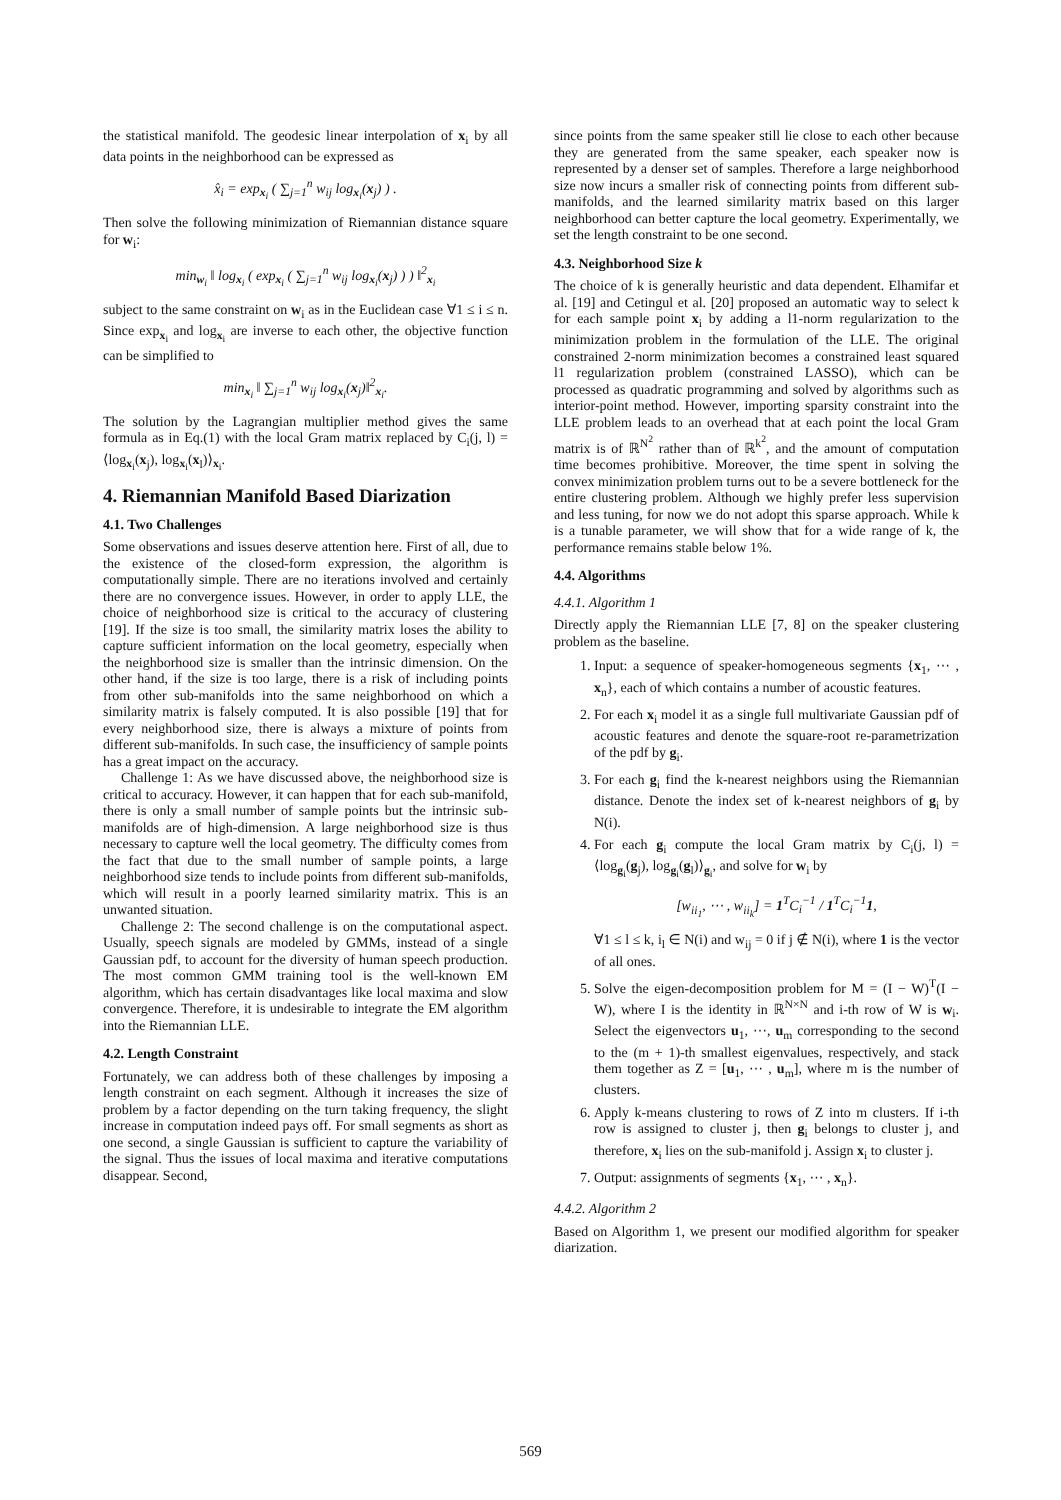the statistical manifold. The geodesic linear interpolation of x<sub>i</sub> by all data points in the neighborhood can be expressed as
x̂<sub>i</sub> = exp<sub>x<sub>i</sub></sub> ( ∑<sub>j=1</sub><sup>n</sup> w<sub>ij</sub> log<sub>x<sub>i</sub></sub>(x<sub>j</sub>) ) .
Then solve the following minimization of Riemannian distance square for w<sub>i</sub>:
min<sub>w<sub>i</sub></sub> ‖ log<sub>x<sub>i</sub></sub> ( exp<sub>x<sub>i</sub></sub> ( ∑<sub>j=1</sub><sup>n</sup> w<sub>ij</sub> log<sub>x<sub>i</sub></sub>(x<sub>j</sub>) ) ) ‖<sup>2</sup><sub>x<sub>i</sub></sub>
subject to the same constraint on w<sub>i</sub> as in the Euclidean case ∀1 ≤ i ≤ n. Since exp<sub>x<sub>i</sub></sub> and log<sub>x<sub>i</sub></sub> are inverse to each other, the objective function can be simplified to
min<sub>x<sub>i</sub></sub> ‖ ∑<sub>j=1</sub><sup>n</sup> w<sub>ij</sub> log<sub>x<sub>i</sub></sub>(x<sub>j</sub>)‖<sup>2</sup><sub>x<sub>i</sub></sub>.
The solution by the Lagrangian multiplier method gives the same formula as in Eq.(1) with the local Gram matrix replaced by C<sub>i</sub>(j, l) = ⟨log<sub>x<sub>i</sub></sub>(x<sub>j</sub>), log<sub>x<sub>i</sub></sub>(x<sub>l</sub>)⟩<sub>x<sub>i</sub></sub>.
4. Riemannian Manifold Based Diarization
4.1. Two Challenges
Some observations and issues deserve attention here. First of all, due to the existence of the closed-form expression, the algorithm is computationally simple. There are no iterations involved and certainly there are no convergence issues. However, in order to apply LLE, the choice of neighborhood size is critical to the accuracy of clustering [19]. If the size is too small, the similarity matrix loses the ability to capture sufficient information on the local geometry, especially when the neighborhood size is smaller than the intrinsic dimension. On the other hand, if the size is too large, there is a risk of including points from other sub-manifolds into the same neighborhood on which a similarity matrix is falsely computed. It is also possible [19] that for every neighborhood size, there is always a mixture of points from different sub-manifolds. In such case, the insufficiency of sample points has a great impact on the accuracy.
Challenge 1: As we have discussed above, the neighborhood size is critical to accuracy. However, it can happen that for each sub-manifold, there is only a small number of sample points but the intrinsic sub-manifolds are of high-dimension. A large neighborhood size is thus necessary to capture well the local geometry. The difficulty comes from the fact that due to the small number of sample points, a large neighborhood size tends to include points from different sub-manifolds, which will result in a poorly learned similarity matrix. This is an unwanted situation.
Challenge 2: The second challenge is on the computational aspect. Usually, speech signals are modeled by GMMs, instead of a single Gaussian pdf, to account for the diversity of human speech production. The most common GMM training tool is the well-known EM algorithm, which has certain disadvantages like local maxima and slow convergence. Therefore, it is undesirable to integrate the EM algorithm into the Riemannian LLE.
4.2. Length Constraint
Fortunately, we can address both of these challenges by imposing a length constraint on each segment. Although it increases the size of problem by a factor depending on the turn taking frequency, the slight increase in computation indeed pays off. For small segments as short as one second, a single Gaussian is sufficient to capture the variability of the signal. Thus the issues of local maxima and iterative computations disappear. Second,
since points from the same speaker still lie close to each other because they are generated from the same speaker, each speaker now is represented by a denser set of samples. Therefore a large neighborhood size now incurs a smaller risk of connecting points from different sub-manifolds, and the learned similarity matrix based on this larger neighborhood can better capture the local geometry. Experimentally, we set the length constraint to be one second.
4.3. Neighborhood Size k
The choice of k is generally heuristic and data dependent. Elhamifar et al. [19] and Cetingul et al. [20] proposed an automatic way to select k for each sample point x<sub>i</sub> by adding a l1-norm regularization to the minimization problem in the formulation of the LLE. The original constrained 2-norm minimization becomes a constrained least squared l1 regularization problem (constrained LASSO), which can be processed as quadratic programming and solved by algorithms such as interior-point method. However, importing sparsity constraint into the LLE problem leads to an overhead that at each point the local Gram matrix is of ℝ<sup>N<sup>2</sup></sup> rather than of ℝ<sup>k<sup>2</sup></sup>, and the amount of computation time becomes prohibitive. Moreover, the time spent in solving the convex minimization problem turns out to be a severe bottleneck for the entire clustering problem. Although we highly prefer less supervision and less tuning, for now we do not adopt this sparse approach. While k is a tunable parameter, we will show that for a wide range of k, the performance remains stable below 1%.
4.4. Algorithms
4.4.1. Algorithm 1
Directly apply the Riemannian LLE [7, 8] on the speaker clustering problem as the baseline.
1. Input: a sequence of speaker-homogeneous segments {x<sub>1</sub>, ⋯ , x<sub>n</sub>}, each of which contains a number of acoustic features.
2. For each x<sub>i</sub> model it as a single full multivariate Gaussian pdf of acoustic features and denote the square-root re-parametrization of the pdf by g<sub>i</sub>.
3. For each g<sub>i</sub> find the k-nearest neighbors using the Riemannian distance. Denote the index set of k-nearest neighbors of g<sub>i</sub> by N(i).
4. For each g<sub>i</sub> compute the local Gram matrix by C<sub>i</sub>(j, l) = ⟨log<sub>g<sub>i</sub></sub>(g<sub>j</sub>), log<sub>g<sub>i</sub></sub>(g<sub>l</sub>)⟩<sub>g<sub>i</sub></sub>, and solve for w<sub>i</sub> by
[w<sub>ii<sub>1</sub></sub>, ⋯ , w<sub>ii<sub>k</sub></sub>] = 1<sup>T</sup>C<sub>i</sub><sup>−1</sup> / 1<sup>T</sup>C<sub>i</sub><sup>−1</sup>1,
∀1 ≤ l ≤ k, i<sub>l</sub> ∈ N(i) and w<sub>ij</sub> = 0 if j ∉ N(i), where 1 is the vector of all ones.
5. Solve the eigen-decomposition problem for M = (I − W)<sup>T</sup>(I − W), where I is the identity in ℝ<sup>N×N</sup> and i-th row of W is w<sub>i</sub>. Select the eigenvectors u<sub>1</sub>, ⋯, u<sub>m</sub> corresponding to the second to the (m + 1)-th smallest eigenvalues, respectively, and stack them together as Z = [u<sub>1</sub>, ⋯ , u<sub>m</sub>], where m is the number of clusters.
6. Apply k-means clustering to rows of Z into m clusters. If i-th row is assigned to cluster j, then g<sub>i</sub> belongs to cluster j, and therefore, x<sub>i</sub> lies on the sub-manifold j. Assign x<sub>i</sub> to cluster j.
7. Output: assignments of segments {x<sub>1</sub>, ⋯ , x<sub>n</sub>}.
4.4.2. Algorithm 2
Based on Algorithm 1, we present our modified algorithm for speaker diarization.
569